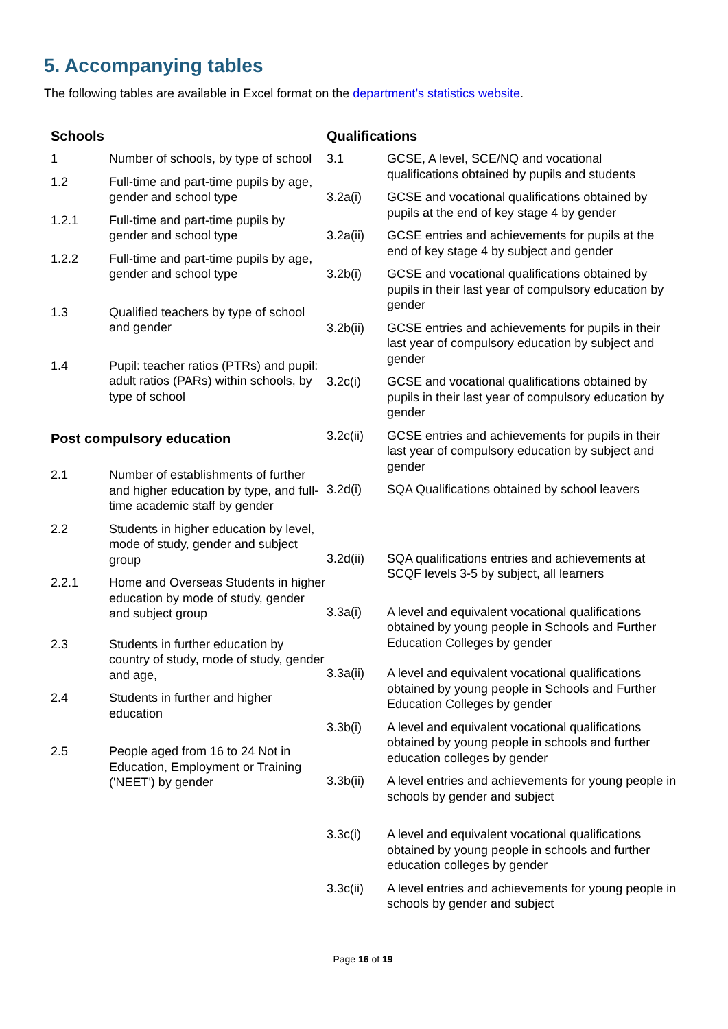5. Accompanying tables
The following tables are available in Excel format on the department’s statistics website.
Schools
| 1 | Number of schools, by type of school |
| 1.2 | Full-time and part-time pupils by age, gender and school type |
| 1.2.1 | Full-time and part-time pupils by gender and school type |
| 1.2.2 | Full-time and part-time pupils by age, gender and school type |
| 1.3 | Qualified teachers by type of school and gender |
| 1.4 | Pupil: teacher ratios (PTRs) and pupil: adult ratios (PARs) within schools, by type of school |
Post compulsory education
| 2.1 | Number of establishments of further and higher education by type, and full-time academic staff by gender |
| 2.2 | Students in higher education by level, mode of study, gender and subject group |
| 2.2.1 | Home and Overseas Students in higher education by mode of study, gender and subject group |
| 2.3 | Students in further education by country of study, mode of study, gender and age, |
| 2.4 | Students in further and higher education |
| 2.5 | People aged from 16 to 24 Not in Education, Employment or Training ('NEET') by gender |
Qualifications
| 3.1 | GCSE, A level, SCE/NQ and vocational qualifications obtained by pupils and students |
| 3.2a(i) | GCSE and vocational qualifications obtained by pupils at the end of key stage 4 by gender |
| 3.2a(ii) | GCSE entries and achievements for pupils at the end of key stage 4 by subject and gender |
| 3.2b(i) | GCSE and vocational qualifications obtained by pupils in their last year of compulsory education by gender |
| 3.2b(ii) | GCSE entries and achievements for pupils in their last year of compulsory education by subject and gender |
| 3.2c(i) | GCSE and vocational qualifications obtained by pupils in their last year of compulsory education by gender |
| 3.2c(ii) | GCSE entries and achievements for pupils in their last year of compulsory education by subject and gender |
| 3.2d(i) | SQA Qualifications obtained by school leavers |
| 3.2d(ii) | SQA qualifications entries and achievements at SCQF levels 3-5 by subject, all learners |
| 3.3a(i) | A level and equivalent vocational qualifications obtained by young people in Schools and Further Education Colleges by gender |
| 3.3a(ii) | A level and equivalent vocational qualifications obtained by young people in Schools and Further Education Colleges by gender |
| 3.3b(i) | A level and equivalent vocational qualifications obtained by young people in schools and further education colleges by gender |
| 3.3b(ii) | A level entries and achievements for young people in schools by gender and subject |
| 3.3c(i) | A level and equivalent vocational qualifications obtained by young people in schools and further education colleges by gender |
| 3.3c(ii) | A level entries and achievements for young people in schools by gender and subject |
Page 16 of 19